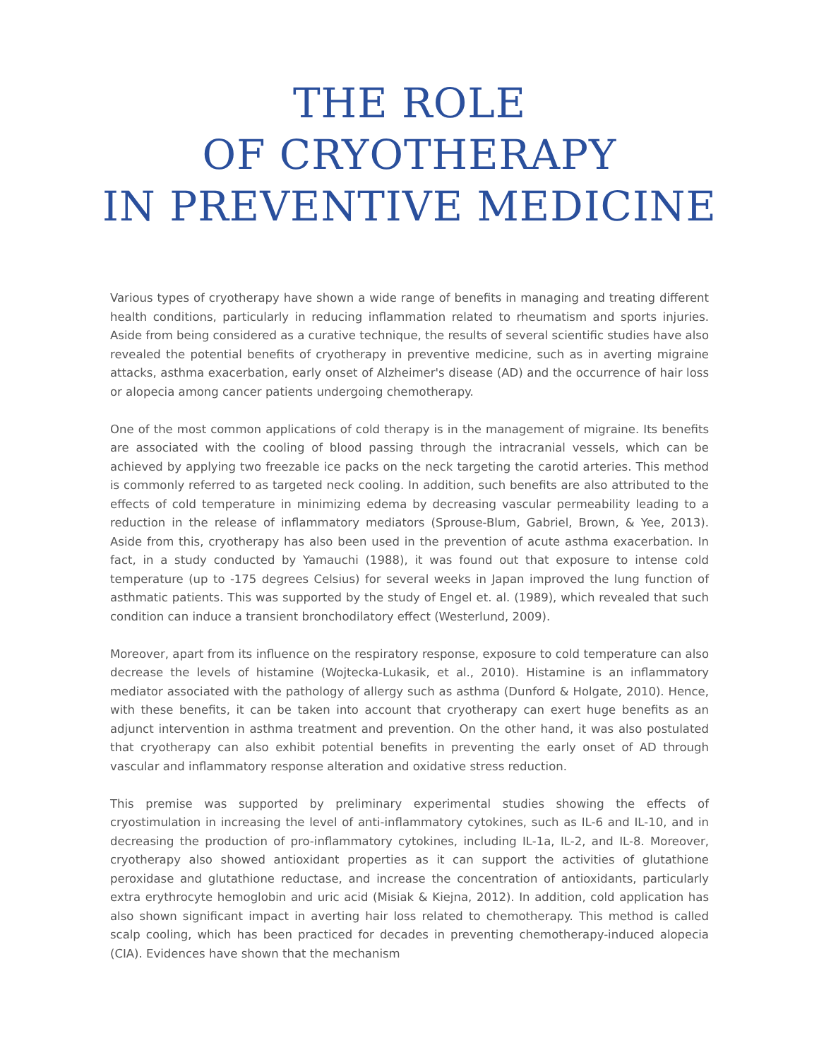THE ROLE
OF CRYOTHERAPY
IN PREVENTIVE MEDICINE
Various types of cryotherapy have shown a wide range of benefits in managing and treating different health conditions, particularly in reducing inflammation related to rheumatism and sports injuries. Aside from being considered as a curative technique, the results of several scientific studies have also revealed the potential benefits of cryotherapy in preventive medicine, such as in averting migraine attacks, asthma exacerbation, early onset of Alzheimer's disease (AD) and the occurrence of hair loss or alopecia among cancer patients undergoing chemotherapy.
One of the most common applications of cold therapy is in the management of migraine. Its benefits are associated with the cooling of blood passing through the intracranial vessels, which can be achieved by applying two freezable ice packs on the neck targeting the carotid arteries. This method is commonly referred to as targeted neck cooling. In addition, such benefits are also attributed to the effects of cold temperature in minimizing edema by decreasing vascular permeability leading to a reduction in the release of inflammatory mediators (Sprouse-Blum, Gabriel, Brown, & Yee, 2013). Aside from this, cryotherapy has also been used in the prevention of acute asthma exacerbation. In fact, in a study conducted by Yamauchi (1988), it was found out that exposure to intense cold temperature (up to -175 degrees Celsius) for several weeks in Japan improved the lung function of asthmatic patients. This was supported by the study of Engel et. al. (1989), which revealed that such condition can induce a transient bronchodilatory effect (Westerlund, 2009).
Moreover, apart from its influence on the respiratory response, exposure to cold temperature can also decrease the levels of histamine (Wojtecka-Lukasik, et al., 2010). Histamine is an inflammatory mediator associated with the pathology of allergy such as asthma (Dunford & Holgate, 2010). Hence, with these benefits, it can be taken into account that cryotherapy can exert huge benefits as an adjunct intervention in asthma treatment and prevention. On the other hand, it was also postulated that cryotherapy can also exhibit potential benefits in preventing the early onset of AD through vascular and inflammatory response alteration and oxidative stress reduction.
This premise was supported by preliminary experimental studies showing the effects of cryostimulation in increasing the level of anti-inflammatory cytokines, such as IL-6 and IL-10, and in decreasing the production of pro-inflammatory cytokines, including IL-1a, IL-2, and IL-8. Moreover, cryotherapy also showed antioxidant properties as it can support the activities of glutathione peroxidase and glutathione reductase, and increase the concentration of antioxidants, particularly extra erythrocyte hemoglobin and uric acid (Misiak & Kiejna, 2012). In addition, cold application has also shown significant impact in averting hair loss related to chemotherapy. This method is called scalp cooling, which has been practiced for decades in preventing chemotherapy-induced alopecia (CIA). Evidences have shown that the mechanism